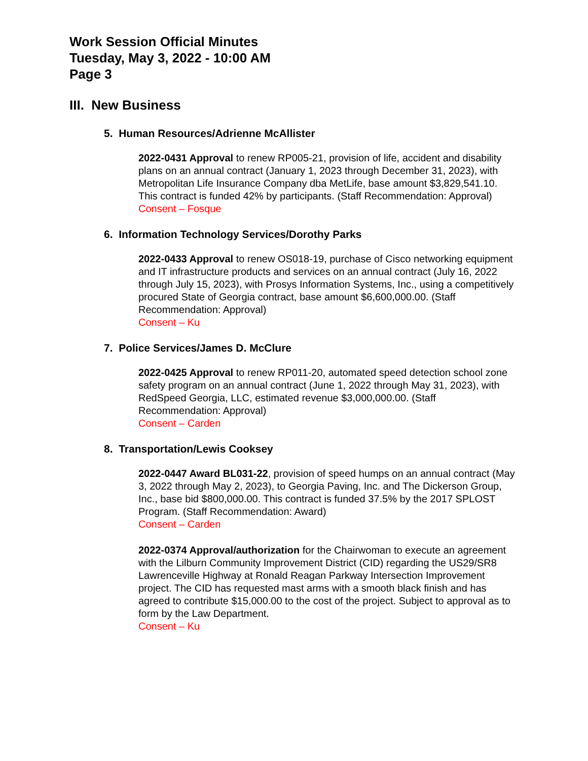Work Session Official Minutes
Tuesday, May 3, 2022 - 10:00 AM
Page 3
III. New Business
5. Human Resources/Adrienne McAllister
2022-0431 Approval to renew RP005-21, provision of life, accident and disability plans on an annual contract (January 1, 2023 through December 31, 2023), with Metropolitan Life Insurance Company dba MetLife, base amount $3,829,541.10. This contract is funded 42% by participants. (Staff Recommendation: Approval)
Consent – Fosque
6. Information Technology Services/Dorothy Parks
2022-0433 Approval to renew OS018-19, purchase of Cisco networking equipment and IT infrastructure products and services on an annual contract (July 16, 2022 through July 15, 2023), with Prosys Information Systems, Inc., using a competitively procured State of Georgia contract, base amount $6,600,000.00. (Staff Recommendation: Approval)
Consent – Ku
7. Police Services/James D. McClure
2022-0425 Approval to renew RP011-20, automated speed detection school zone safety program on an annual contract (June 1, 2022 through May 31, 2023), with RedSpeed Georgia, LLC, estimated revenue $3,000,000.00. (Staff Recommendation: Approval)
Consent – Carden
8. Transportation/Lewis Cooksey
2022-0447 Award BL031-22, provision of speed humps on an annual contract (May 3, 2022 through May 2, 2023), to Georgia Paving, Inc. and The Dickerson Group, Inc., base bid $800,000.00. This contract is funded 37.5% by the 2017 SPLOST Program. (Staff Recommendation: Award)
Consent – Carden
2022-0374 Approval/authorization for the Chairwoman to execute an agreement with the Lilburn Community Improvement District (CID) regarding the US29/SR8 Lawrenceville Highway at Ronald Reagan Parkway Intersection Improvement project. The CID has requested mast arms with a smooth black finish and has agreed to contribute $15,000.00 to the cost of the project. Subject to approval as to form by the Law Department.
Consent – Ku